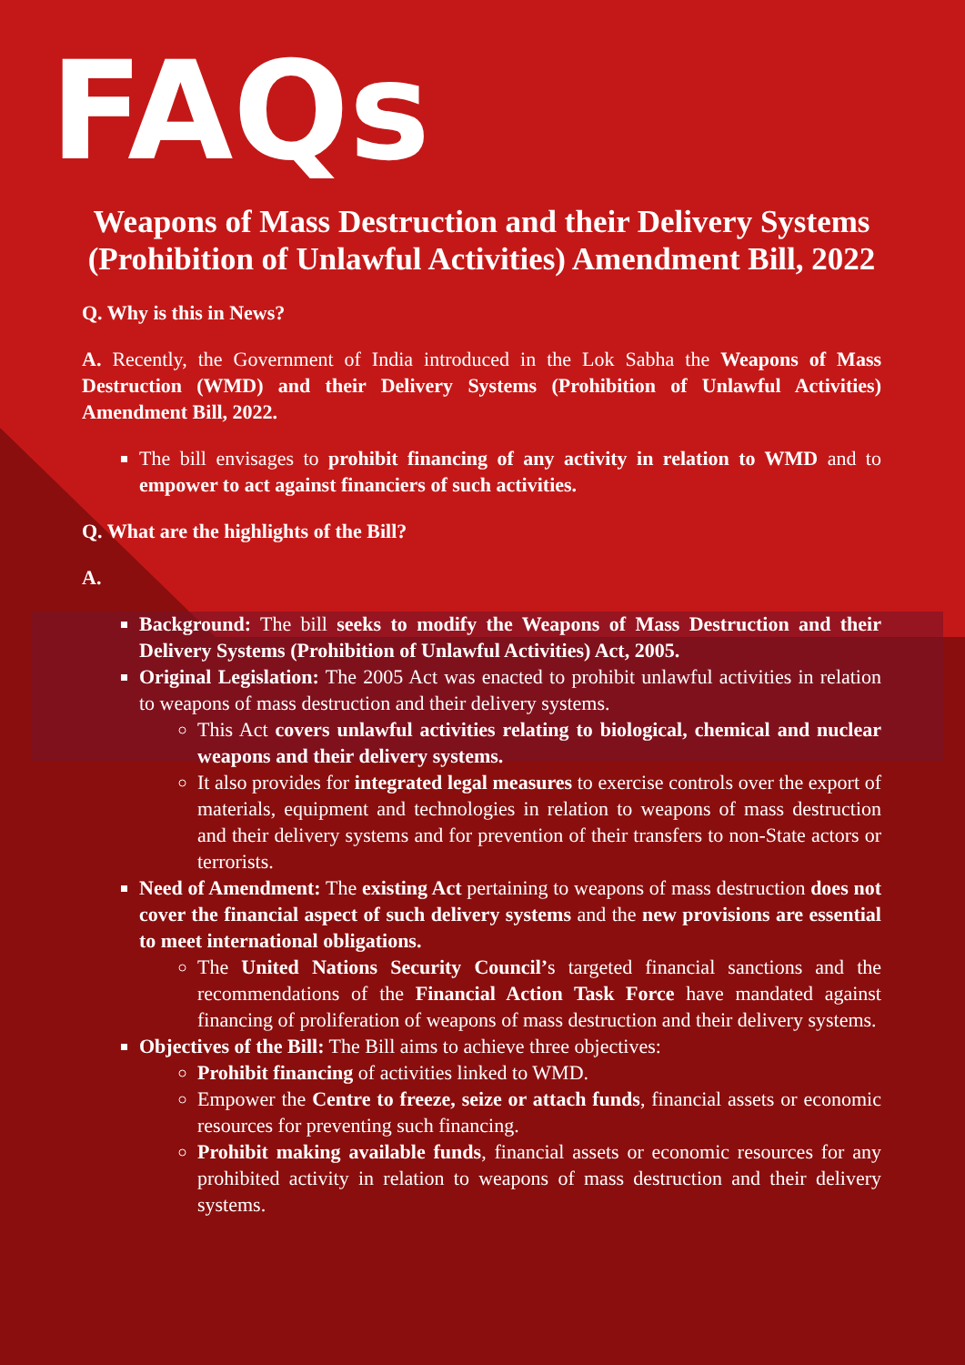FAQs
Weapons of Mass Destruction and their Delivery Systems (Prohibition of Unlawful Activities) Amendment Bill, 2022
Q. Why is this in News?
A. Recently, the Government of India introduced in the Lok Sabha the Weapons of Mass Destruction (WMD) and their Delivery Systems (Prohibition of Unlawful Activities) Amendment Bill, 2022.
The bill envisages to prohibit financing of any activity in relation to WMD and to empower to act against financiers of such activities.
Q. What are the highlights of the Bill?
A.
Background: The bill seeks to modify the Weapons of Mass Destruction and their Delivery Systems (Prohibition of Unlawful Activities) Act, 2005.
Original Legislation: The 2005 Act was enacted to prohibit unlawful activities in relation to weapons of mass destruction and their delivery systems.
This Act covers unlawful activities relating to biological, chemical and nuclear weapons and their delivery systems.
It also provides for integrated legal measures to exercise controls over the export of materials, equipment and technologies in relation to weapons of mass destruction and their delivery systems and for prevention of their transfers to non-State actors or terrorists.
Need of Amendment: The existing Act pertaining to weapons of mass destruction does not cover the financial aspect of such delivery systems and the new provisions are essential to meet international obligations.
The United Nations Security Council’s targeted financial sanctions and the recommendations of the Financial Action Task Force have mandated against financing of proliferation of weapons of mass destruction and their delivery systems.
Objectives of the Bill: The Bill aims to achieve three objectives:
Prohibit financing of activities linked to WMD.
Empower the Centre to freeze, seize or attach funds, financial assets or economic resources for preventing such financing.
Prohibit making available funds, financial assets or economic resources for any prohibited activity in relation to weapons of mass destruction and their delivery systems.